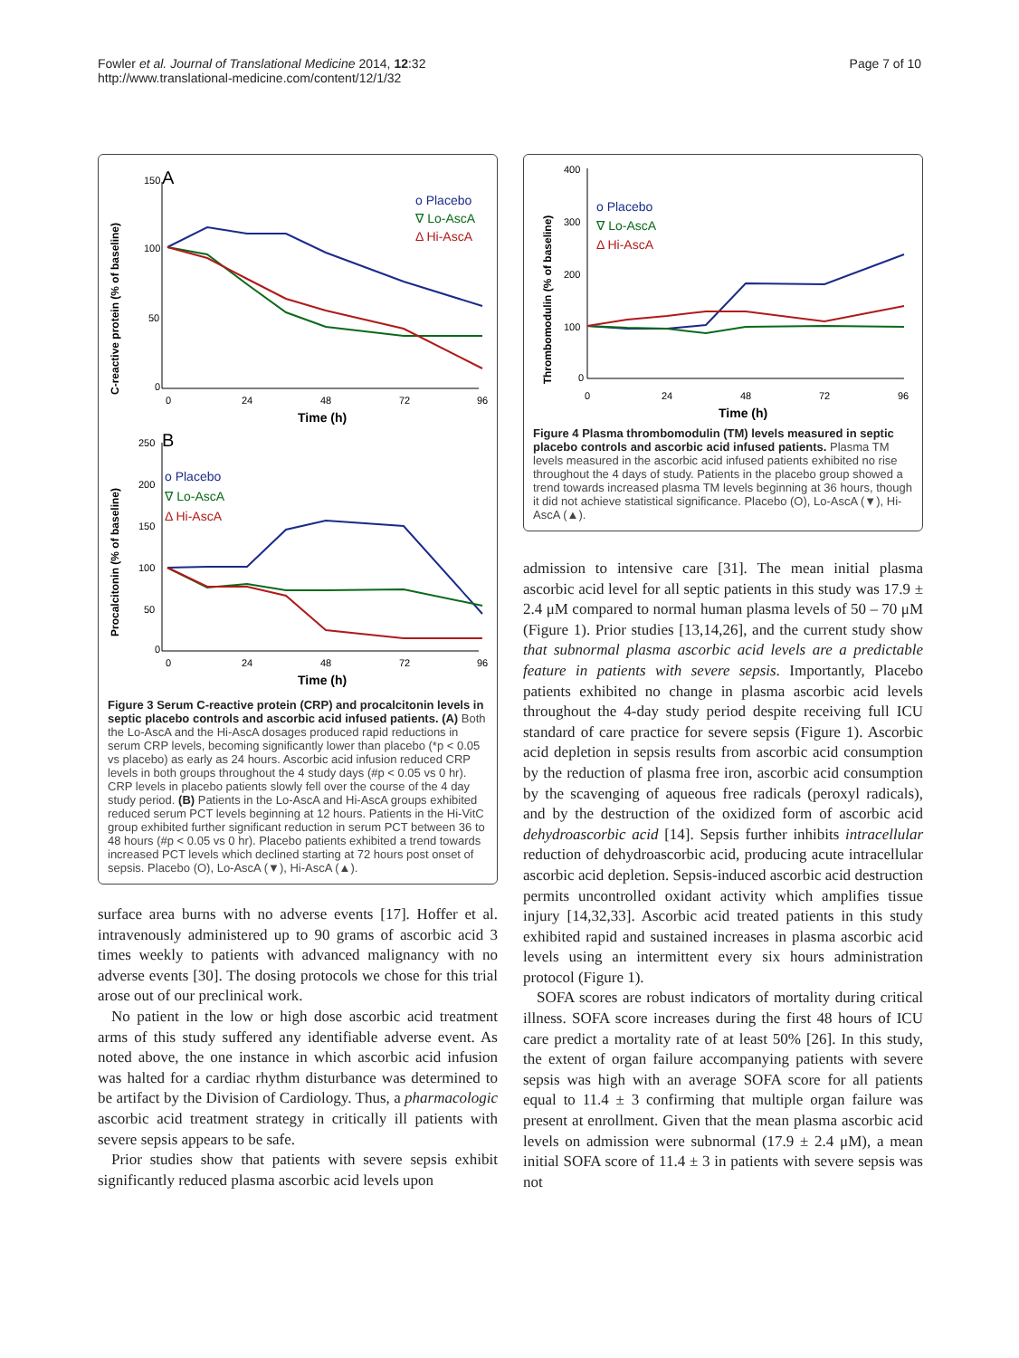Fowler et al. Journal of Translational Medicine 2014, 12:32
http://www.translational-medicine.com/content/12/1/32
Page 7 of 10
A
C-reactive protein (% of baseline)
150
100
50
0
0
24
48
72
96
Time (h)
o Placebo
∇ Lo-AscA
Δ Hi-AscA
B
Procalcitonin (% of baseline)
250
200
150
100
50
0
0
24
48
72
96
Time (h)
o Placebo
∇ Lo-AscA
Δ Hi-AscA
Figure 3 Serum C-reactive protein (CRP) and procalcitonin levels in septic placebo controls and ascorbic acid infused patients. (A) Both the Lo-AscA and the Hi-AscA dosages produced rapid reductions in serum CRP levels, becoming significantly lower than placebo (*p < 0.05 vs placebo) as early as 24 hours. Ascorbic acid infusion reduced CRP levels in both groups throughout the 4 study days (#p < 0.05 vs 0 hr). CRP levels in placebo patients slowly fell over the course of the 4 day study period. (B) Patients in the Lo-AscA and Hi-AscA groups exhibited reduced serum PCT levels beginning at 12 hours. Patients in the Hi-VitC group exhibited further significant reduction in serum PCT between 36 to 48 hours (#p < 0.05 vs 0 hr). Placebo patients exhibited a trend towards increased PCT levels which declined starting at 72 hours post onset of sepsis. Placebo (O), Lo-AscA (▼), Hi-AscA (▲).
surface area burns with no adverse events [17]. Hoffer et al. intravenously administered up to 90 grams of ascorbic acid 3 times weekly to patients with advanced malignancy with no adverse events [30]. The dosing protocols we chose for this trial arose out of our preclinical work.
No patient in the low or high dose ascorbic acid treatment arms of this study suffered any identifiable adverse event. As noted above, the one instance in which ascorbic acid infusion was halted for a cardiac rhythm disturbance was determined to be artifact by the Division of Cardiology. Thus, a pharmacologic ascorbic acid treatment strategy in critically ill patients with severe sepsis appears to be safe.
Prior studies show that patients with severe sepsis exhibit significantly reduced plasma ascorbic acid levels upon
Thrombomodulin (% of baseline)
400
300
200
100
0
0
24
48
72
96
Time (h)
o Placebo
∇ Lo-AscA
Δ Hi-AscA
Figure 4 Plasma thrombomodulin (TM) levels measured in septic placebo controls and ascorbic acid infused patients. Plasma TM levels measured in the ascorbic acid infused patients exhibited no rise throughout the 4 days of study. Patients in the placebo group showed a trend towards increased plasma TM levels beginning at 36 hours, though it did not achieve statistical significance. Placebo (O), Lo-AscA (▼), Hi-AscA (▲).
admission to intensive care [31]. The mean initial plasma ascorbic acid level for all septic patients in this study was 17.9 ± 2.4 μM compared to normal human plasma levels of 50 – 70 μM (Figure 1). Prior studies [13,14,26], and the current study show that subnormal plasma ascorbic acid levels are a predictable feature in patients with severe sepsis. Importantly, Placebo patients exhibited no change in plasma ascorbic acid levels throughout the 4-day study period despite receiving full ICU standard of care practice for severe sepsis (Figure 1). Ascorbic acid depletion in sepsis results from ascorbic acid consumption by the reduction of plasma free iron, ascorbic acid consumption by the scavenging of aqueous free radicals (peroxyl radicals), and by the destruction of the oxidized form of ascorbic acid dehydroascorbic acid [14]. Sepsis further inhibits intracellular reduction of dehydroascorbic acid, producing acute intracellular ascorbic acid depletion. Sepsis-induced ascorbic acid destruction permits uncontrolled oxidant activity which amplifies tissue injury [14,32,33]. Ascorbic acid treated patients in this study exhibited rapid and sustained increases in plasma ascorbic acid levels using an intermittent every six hours administration protocol (Figure 1).
SOFA scores are robust indicators of mortality during critical illness. SOFA score increases during the first 48 hours of ICU care predict a mortality rate of at least 50% [26]. In this study, the extent of organ failure accompanying patients with severe sepsis was high with an average SOFA score for all patients equal to 11.4 ± 3 confirming that multiple organ failure was present at enrollment. Given that the mean plasma ascorbic acid levels on admission were subnormal (17.9 ± 2.4 μM), a mean initial SOFA score of 11.4 ± 3 in patients with severe sepsis was not